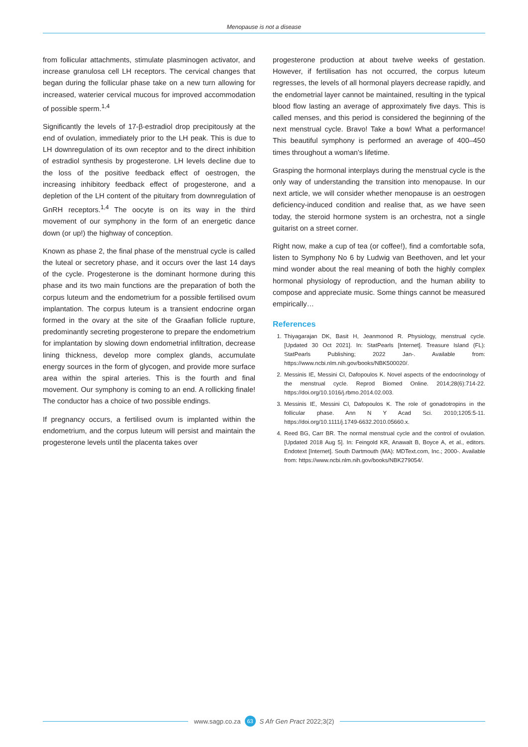Menopause is not a disease
from follicular attachments, stimulate plasminogen activator, and increase granulosa cell LH receptors. The cervical changes that began during the follicular phase take on a new turn allowing for increased, waterier cervical mucous for improved accommodation of possible sperm.<sup>1,4</sup>
Significantly the levels of 17-β-estradiol drop precipitously at the end of ovulation, immediately prior to the LH peak. This is due to LH downregulation of its own receptor and to the direct inhibition of estradiol synthesis by progesterone. LH levels decline due to the loss of the positive feedback effect of oestrogen, the increasing inhibitory feedback effect of progesterone, and a depletion of the LH content of the pituitary from downregulation of GnRH receptors.<sup>1,4</sup> The oocyte is on its way in the third movement of our symphony in the form of an energetic dance down (or up!) the highway of conception.
Known as phase 2, the final phase of the menstrual cycle is called the luteal or secretory phase, and it occurs over the last 14 days of the cycle. Progesterone is the dominant hormone during this phase and its two main functions are the preparation of both the corpus luteum and the endometrium for a possible fertilised ovum implantation. The corpus luteum is a transient endocrine organ formed in the ovary at the site of the Graafian follicle rupture, predominantly secreting progesterone to prepare the endometrium for implantation by slowing down endometrial infiltration, decrease lining thickness, develop more complex glands, accumulate energy sources in the form of glycogen, and provide more surface area within the spiral arteries. This is the fourth and final movement. Our symphony is coming to an end. A rollicking finale! The conductor has a choice of two possible endings.
If pregnancy occurs, a fertilised ovum is implanted within the endometrium, and the corpus luteum will persist and maintain the progesterone levels until the placenta takes over
progesterone production at about twelve weeks of gestation. However, if fertilisation has not occurred, the corpus luteum regresses, the levels of all hormonal players decrease rapidly, and the endometrial layer cannot be maintained, resulting in the typical blood flow lasting an average of approximately five days. This is called menses, and this period is considered the beginning of the next menstrual cycle. Bravo! Take a bow! What a performance! This beautiful symphony is performed an average of 400–450 times throughout a woman’s lifetime.
Grasping the hormonal interplays during the menstrual cycle is the only way of understanding the transition into menopause. In our next article, we will consider whether menopause is an oestrogen deficiency-induced condition and realise that, as we have seen today, the steroid hormone system is an orchestra, not a single guitarist on a street corner.
Right now, make a cup of tea (or coffee!), find a comfortable sofa, listen to Symphony No 6 by Ludwig van Beethoven, and let your mind wonder about the real meaning of both the highly complex hormonal physiology of reproduction, and the human ability to compose and appreciate music. Some things cannot be measured empirically…
References
1. Thiyagarajan DK, Basit H, Jeanmonod R. Physiology, menstrual cycle. [Updated 30 Oct 2021]. In: StatPearls [Internet]. Treasure Island (FL): StatPearls Publishing; 2022 Jan-. Available from: https://www.ncbi.nlm.nih.gov/books/NBK500020/.
2. Messinis IE, Messini CI, Dafopoulos K. Novel aspects of the endocrinology of the menstrual cycle. Reprod Biomed Online. 2014;28(6):714-22. https://doi.org/10.1016/j.rbmo.2014.02.003.
3. Messinis IE, Messini CI, Dafopoulos K. The role of gonadotropins in the follicular phase. Ann N Y Acad Sci. 2010;1205:5-11. https://doi.org/10.1111/j.1749-6632.2010.05660.x.
4. Reed BG, Carr BR. The normal menstrual cycle and the control of ovulation. [Updated 2018 Aug 5]. In: Feingold KR, Anawalt B, Boyce A, et al., editors. Endotext [Internet]. South Dartmouth (MA): MDText.com, Inc.; 2000-. Available from: https://www.ncbi.nlm.nih.gov/books/NBK279054/.
www.sagp.co.za 63 S Afr Gen Pract 2022;3(2)